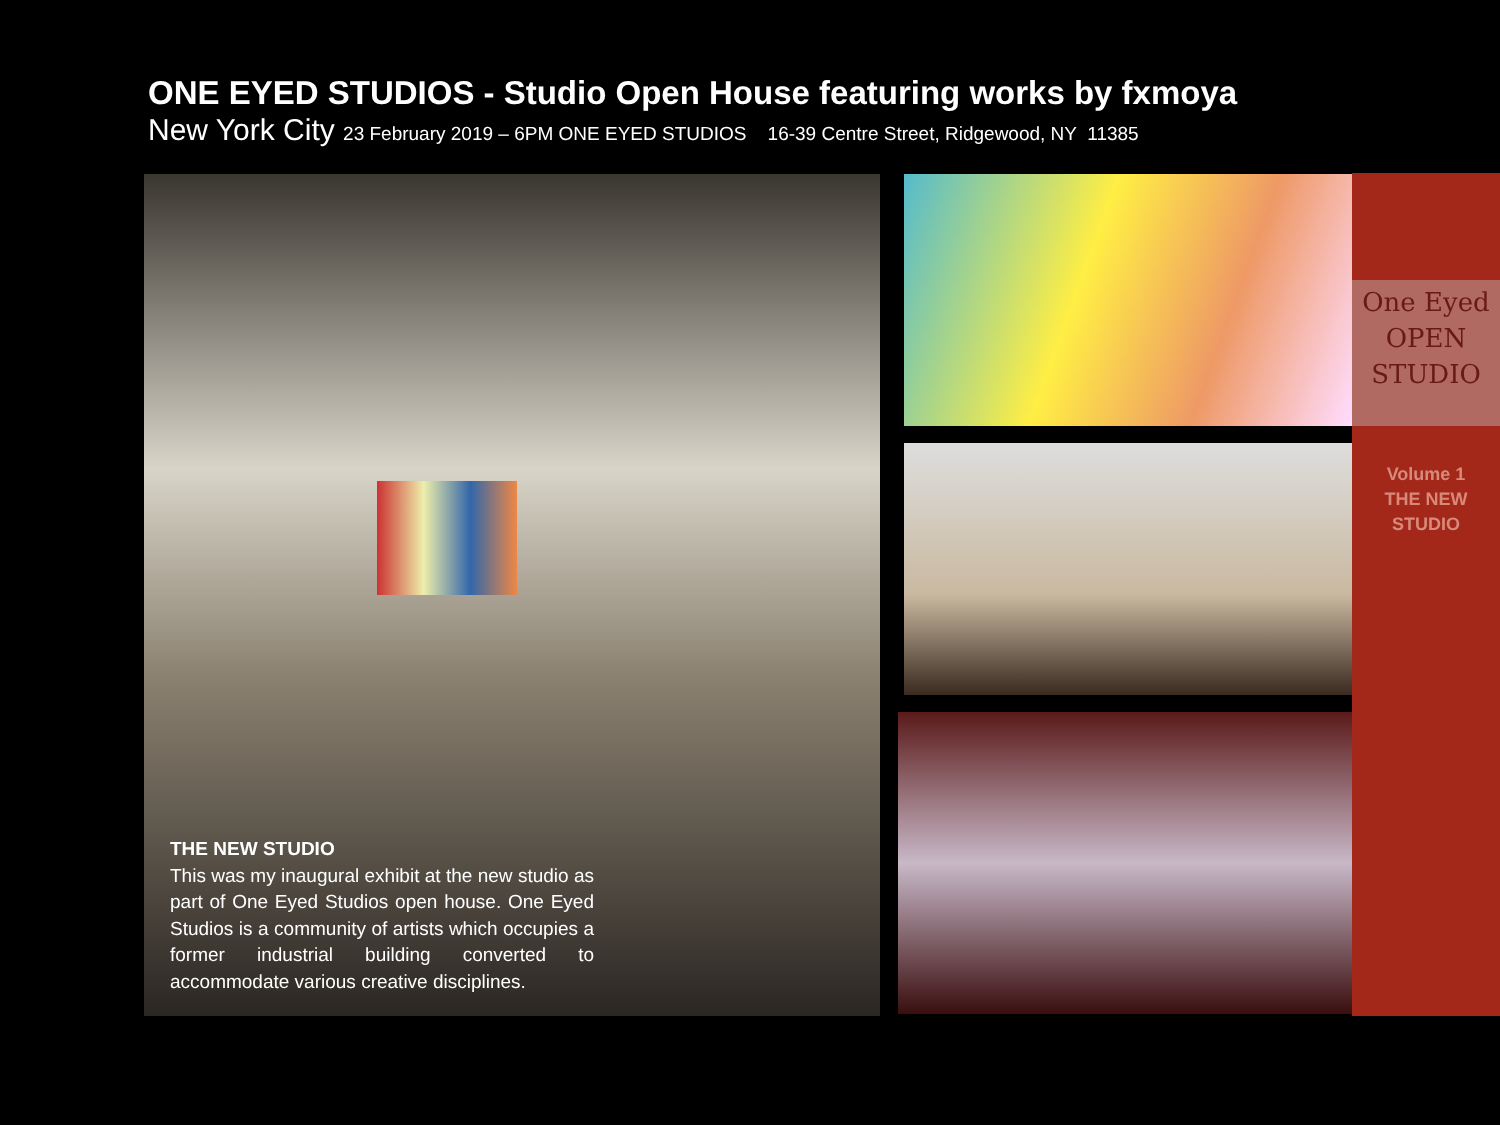ONE EYED STUDIOS - Studio Open House featuring works by fxmoya
New York City 23 February 2019 – 6PM ONE EYED STUDIOS 16-39 Centre Street, Ridgewood, NY 11385
THE NEW STUDIO
This was my inaugural exhibit at the new studio as part of One Eyed Studios open house. One Eyed Studios is a community of artists which occupies a former industrial building converted to accommodate various creative disciplines.
One Eyed
OPEN STUDIO
Volume 1
THE NEW
STUDIO